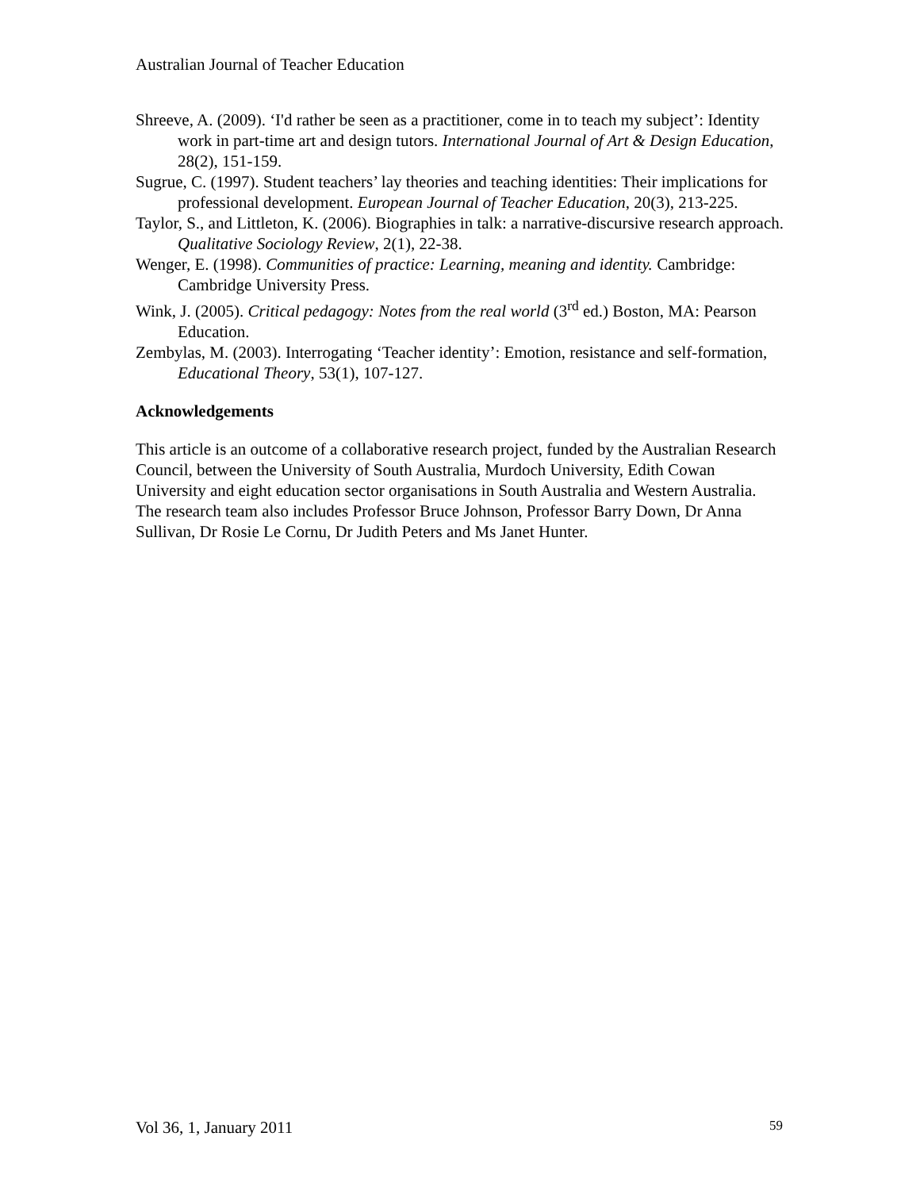Australian Journal of Teacher Education
Shreeve, A. (2009). ‘I'd rather be seen as a practitioner, come in to teach my subject’: Identity work in part-time art and design tutors. International Journal of Art & Design Education, 28(2), 151-159.
Sugrue, C. (1997). Student teachers’ lay theories and teaching identities: Their implications for professional development. European Journal of Teacher Education, 20(3), 213-225.
Taylor, S., and Littleton, K. (2006). Biographies in talk: a narrative-discursive research approach. Qualitative Sociology Review, 2(1), 22-38.
Wenger, E. (1998). Communities of practice: Learning, meaning and identity. Cambridge: Cambridge University Press.
Wink, J. (2005). Critical pedagogy: Notes from the real world (3<sup>rd</sup> ed.) Boston, MA: Pearson Education.
Zembylas, M. (2003). Interrogating ‘Teacher identity’: Emotion, resistance and self-formation, Educational Theory, 53(1), 107-127.
Acknowledgements
This article is an outcome of a collaborative research project, funded by the Australian Research Council, between the University of South Australia, Murdoch University, Edith Cowan University and eight education sector organisations in South Australia and Western Australia. The research team also includes Professor Bruce Johnson, Professor Barry Down, Dr Anna Sullivan, Dr Rosie Le Cornu, Dr Judith Peters and Ms Janet Hunter.
Vol 36, 1, January 2011 59